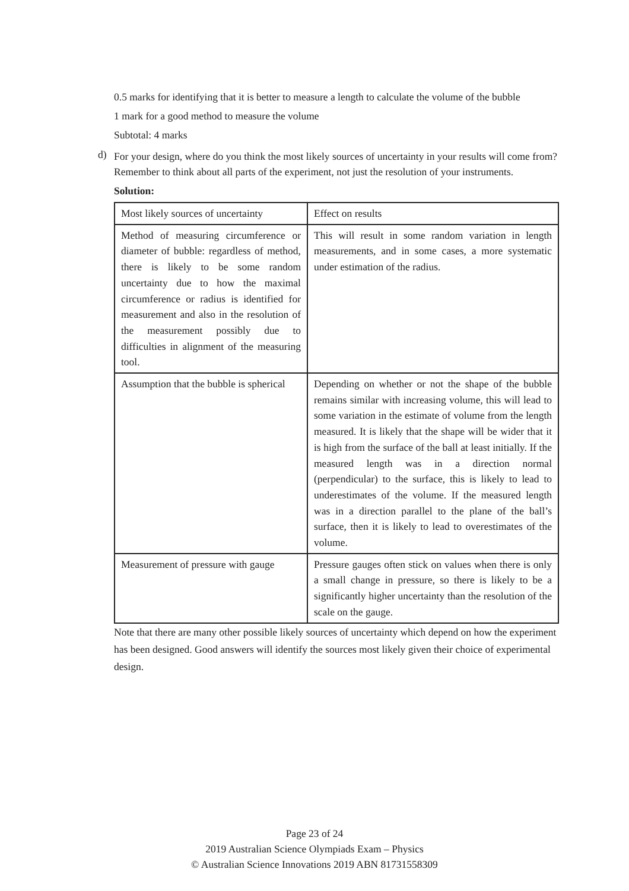0.5 marks for identifying that it is better to measure a length to calculate the volume of the bubble
1 mark for a good method to measure the volume
Subtotal: 4 marks
d)
For your design, where do you think the most likely sources of uncertainty in your results will come from? Remember to think about all parts of the experiment, not just the resolution of your instruments.
Solution:
| Most likely sources of uncertainty | Effect on results |
| Method of measuring circumference or diameter of bubble: regardless of method, there is likely to be some random uncertainty due to how the maximal circumference or radius is identified for measurement and also in the resolution of the measurement possibly due to difficulties in alignment of the measuring tool. | This will result in some random variation in length measurements, and in some cases, a more systematic under estimation of the radius. |
| Assumption that the bubble is spherical | Depending on whether or not the shape of the bubble remains similar with increasing volume, this will lead to some variation in the estimate of volume from the length measured. It is likely that the shape will be wider that it is high from the surface of the ball at least initially. If the measured length was in a direction normal (perpendicular) to the surface, this is likely to lead to underestimates of the volume. If the measured length was in a direction parallel to the plane of the ball’s surface, then it is likely to lead to overestimates of the volume. |
| Measurement of pressure with gauge | Pressure gauges often stick on values when there is only a small change in pressure, so there is likely to be a significantly higher uncertainty than the resolution of the scale on the gauge. |
Note that there are many other possible likely sources of uncertainty which depend on how the experiment has been designed. Good answers will identify the sources most likely given their choice of experimental design.
Page 23 of 24
2019 Australian Science Olympiads Exam – Physics
© Australian Science Innovations 2019 ABN 81731558309